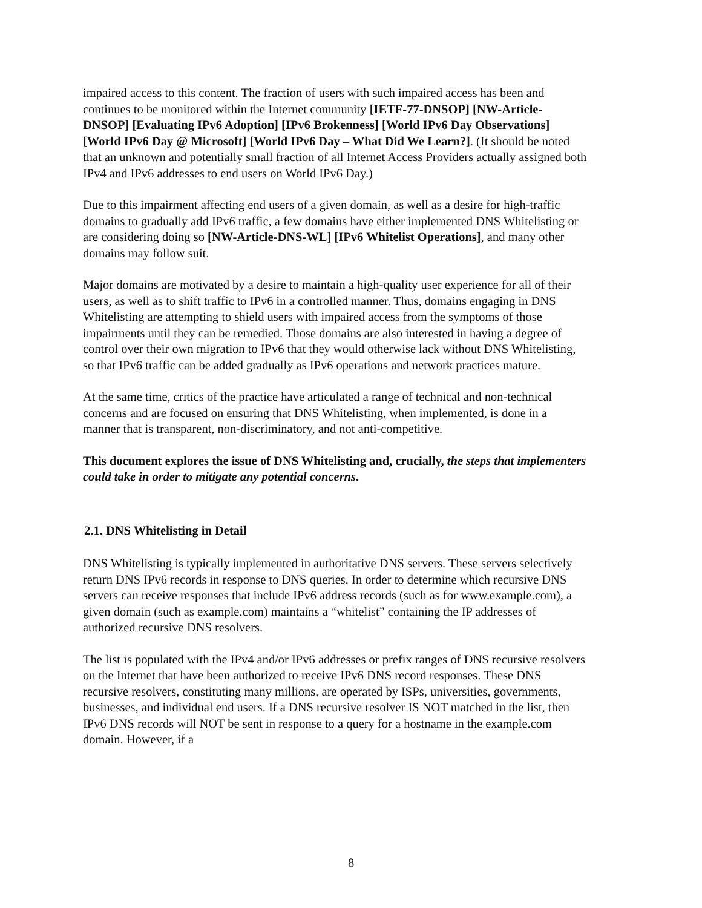impaired access to this content. The fraction of users with such impaired access has been and continues to be monitored within the Internet community [IETF-77-DNSOP] [NW-Article-DNSOP] [Evaluating IPv6 Adoption] [IPv6 Brokenness] [World IPv6 Day Observations] [World IPv6 Day @ Microsoft] [World IPv6 Day – What Did We Learn?]. (It should be noted that an unknown and potentially small fraction of all Internet Access Providers actually assigned both IPv4 and IPv6 addresses to end users on World IPv6 Day.)
Due to this impairment affecting end users of a given domain, as well as a desire for high-traffic domains to gradually add IPv6 traffic, a few domains have either implemented DNS Whitelisting or are considering doing so [NW-Article-DNS-WL] [IPv6 Whitelist Operations], and many other domains may follow suit.
Major domains are motivated by a desire to maintain a high-quality user experience for all of their users, as well as to shift traffic to IPv6 in a controlled manner. Thus, domains engaging in DNS Whitelisting are attempting to shield users with impaired access from the symptoms of those impairments until they can be remedied. Those domains are also interested in having a degree of control over their own migration to IPv6 that they would otherwise lack without DNS Whitelisting, so that IPv6 traffic can be added gradually as IPv6 operations and network practices mature.
At the same time, critics of the practice have articulated a range of technical and non-technical concerns and are focused on ensuring that DNS Whitelisting, when implemented, is done in a manner that is transparent, non-discriminatory, and not anti-competitive.
This document explores the issue of DNS Whitelisting and, crucially, the steps that implementers could take in order to mitigate any potential concerns.
2.1. DNS Whitelisting in Detail
DNS Whitelisting is typically implemented in authoritative DNS servers. These servers selectively return DNS IPv6 records in response to DNS queries. In order to determine which recursive DNS servers can receive responses that include IPv6 address records (such as for www.example.com), a given domain (such as example.com) maintains a “whitelist” containing the IP addresses of authorized recursive DNS resolvers.
The list is populated with the IPv4 and/or IPv6 addresses or prefix ranges of DNS recursive resolvers on the Internet that have been authorized to receive IPv6 DNS record responses. These DNS recursive resolvers, constituting many millions, are operated by ISPs, universities, governments, businesses, and individual end users. If a DNS recursive resolver IS NOT matched in the list, then IPv6 DNS records will NOT be sent in response to a query for a hostname in the example.com domain. However, if a
8